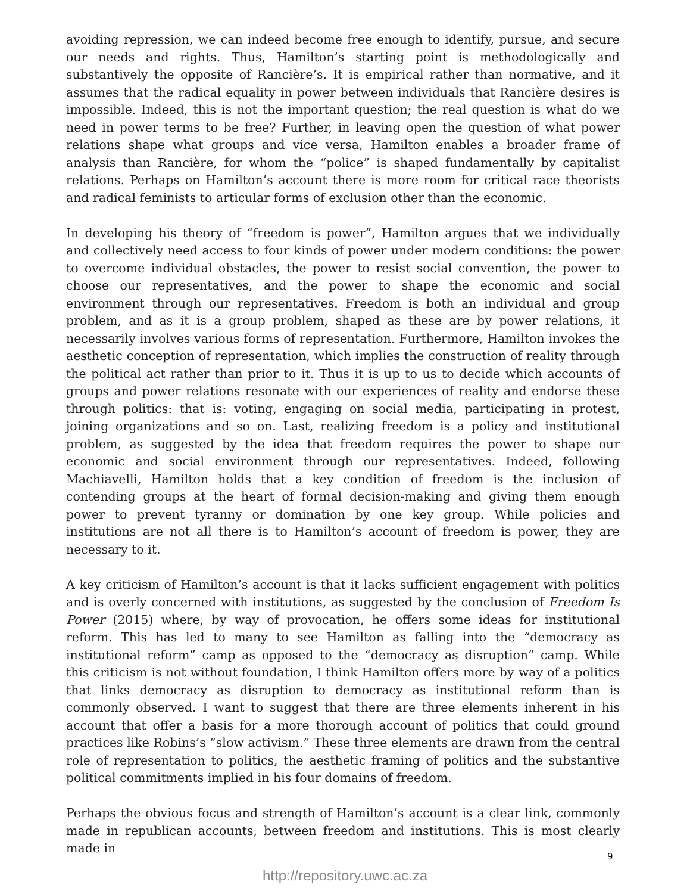avoiding repression, we can indeed become free enough to identify, pursue, and secure our needs and rights. Thus, Hamilton’s starting point is methodologically and substantively the opposite of Rancière’s. It is empirical rather than normative, and it assumes that the radical equality in power between individuals that Rancière desires is impossible. Indeed, this is not the important question; the real question is what do we need in power terms to be free? Further, in leaving open the question of what power relations shape what groups and vice versa, Hamilton enables a broader frame of analysis than Rancière, for whom the “police” is shaped fundamentally by capitalist relations. Perhaps on Hamilton’s account there is more room for critical race theorists and radical feminists to articular forms of exclusion other than the economic.
In developing his theory of “freedom is power”, Hamilton argues that we individually and collectively need access to four kinds of power under modern conditions: the power to overcome individual obstacles, the power to resist social convention, the power to choose our representatives, and the power to shape the economic and social environment through our representatives. Freedom is both an individual and group problem, and as it is a group problem, shaped as these are by power relations, it necessarily involves various forms of representation. Furthermore, Hamilton invokes the aesthetic conception of representation, which implies the construction of reality through the political act rather than prior to it. Thus it is up to us to decide which accounts of groups and power relations resonate with our experiences of reality and endorse these through politics: that is: voting, engaging on social media, participating in protest, joining organizations and so on. Last, realizing freedom is a policy and institutional problem, as suggested by the idea that freedom requires the power to shape our economic and social environment through our representatives. Indeed, following Machiavelli, Hamilton holds that a key condition of freedom is the inclusion of contending groups at the heart of formal decision-making and giving them enough power to prevent tyranny or domination by one key group. While policies and institutions are not all there is to Hamilton’s account of freedom is power, they are necessary to it.
A key criticism of Hamilton’s account is that it lacks sufficient engagement with politics and is overly concerned with institutions, as suggested by the conclusion of Freedom Is Power (2015) where, by way of provocation, he offers some ideas for institutional reform. This has led to many to see Hamilton as falling into the “democracy as institutional reform” camp as opposed to the “democracy as disruption” camp. While this criticism is not without foundation, I think Hamilton offers more by way of a politics that links democracy as disruption to democracy as institutional reform than is commonly observed. I want to suggest that there are three elements inherent in his account that offer a basis for a more thorough account of politics that could ground practices like Robins’s “slow activism.” These three elements are drawn from the central role of representation to politics, the aesthetic framing of politics and the substantive political commitments implied in his four domains of freedom.
Perhaps the obvious focus and strength of Hamilton’s account is a clear link, commonly made in republican accounts, between freedom and institutions. This is most clearly made in
9
http://repository.uwc.ac.za